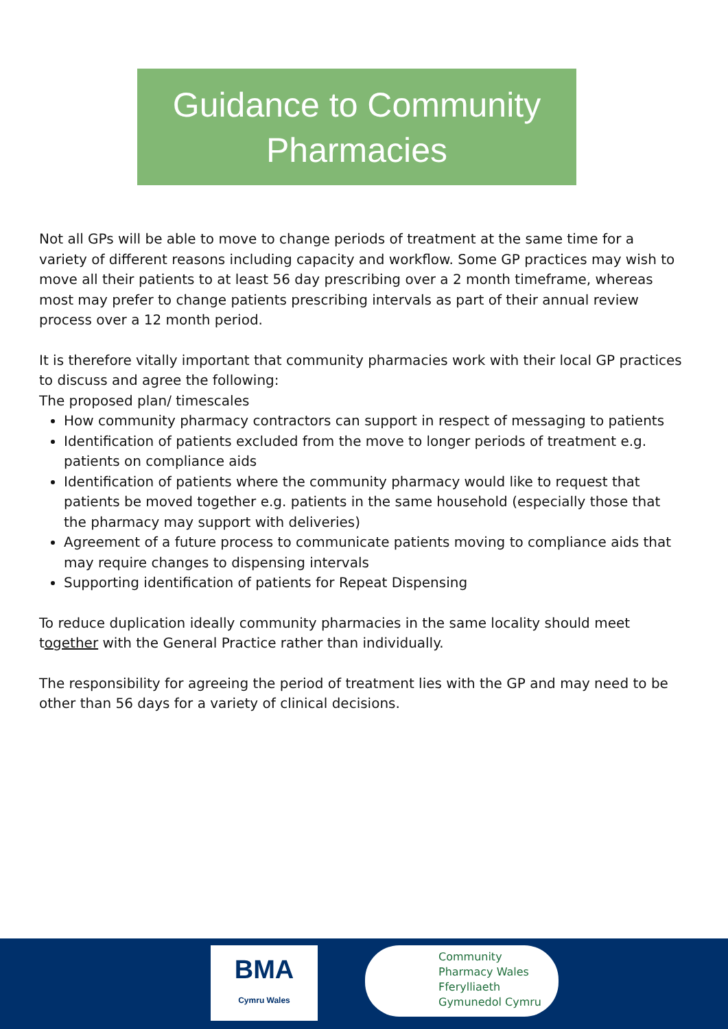Guidance to Community
Pharmacies
Not all GPs will be able to move to change periods of treatment at the same time for a variety of different reasons including capacity and workflow. Some GP practices may wish to move all their patients to at least 56 day prescribing over a 2 month timeframe, whereas most may prefer to change patients prescribing intervals as part of their annual review process over a 12 month period.
It is therefore vitally important that community pharmacies work with their local GP practices to discuss and agree the following:
The proposed plan/ timescales
How community pharmacy contractors can support in respect of messaging to patients
Identification of patients excluded from the move to longer periods of treatment e.g. patients on compliance aids
Identification of patients where the community pharmacy would like to request that patients be moved together e.g. patients in the same household (especially those that the pharmacy may support with deliveries)
Agreement of a future process to communicate patients moving to compliance aids that may require changes to dispensing intervals
Supporting identification of patients for Repeat Dispensing
To reduce duplication ideally community pharmacies in the same locality should meet together with the General Practice rather than individually.
The responsibility for agreeing the period of treatment lies with the GP and may need to be other than 56 days for a variety of clinical decisions.
BMA
Cymru Wales
Community
Pharmacy Wales
Fferylliaeth
Gymunedol Cymru